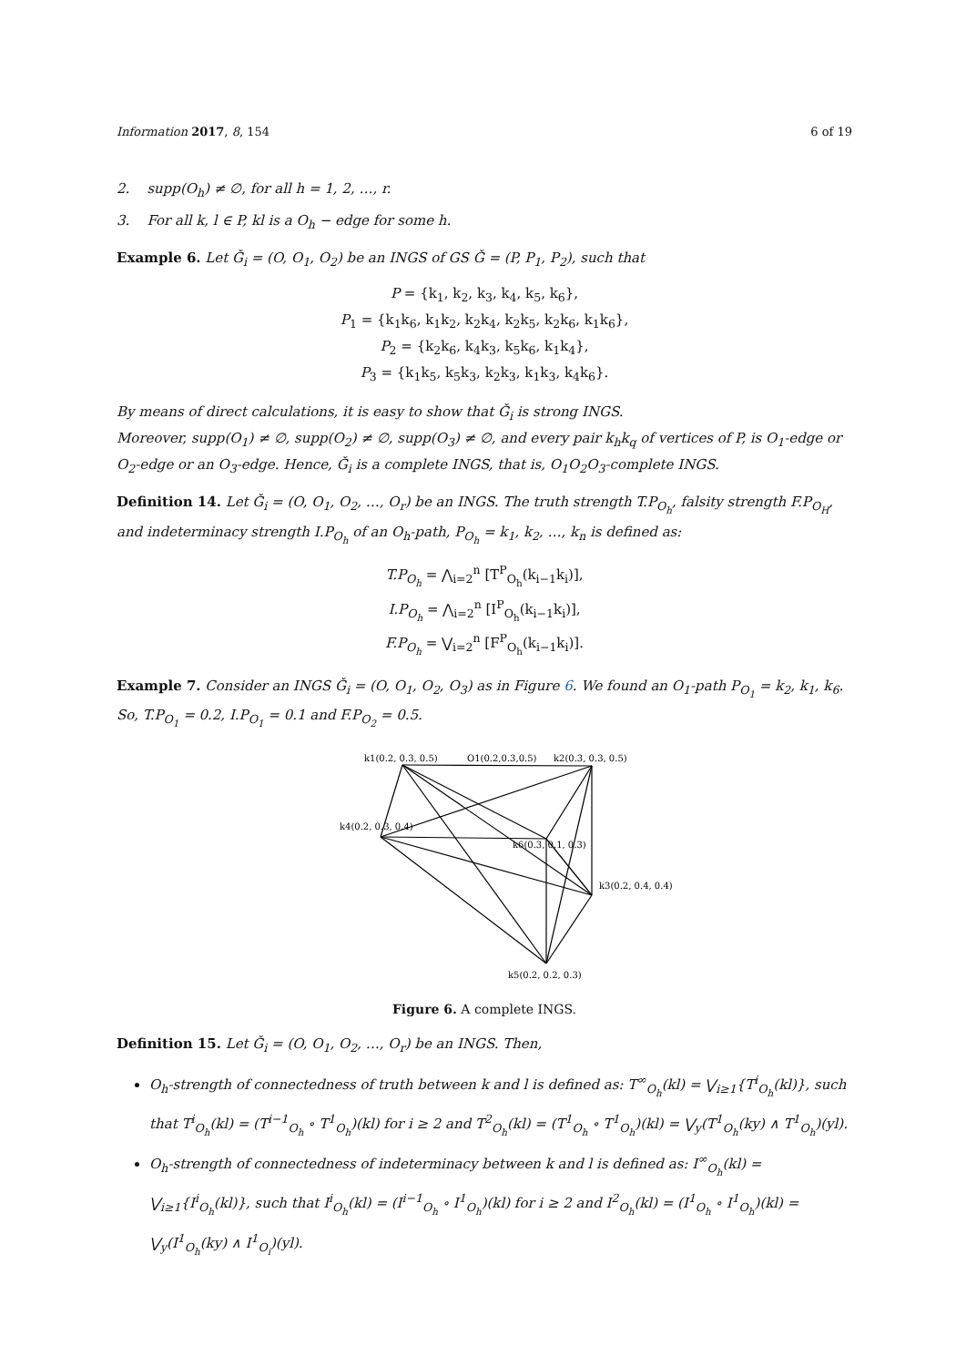Information 2017, 8, 154 6 of 19
2. supp(O<sub>h</sub>) ≠ ∅, for all h = 1, 2, …, r.
3. For all k, l ∈ P, kl is a O<sub>h</sub> − edge for some h.
Example 6. Let Ǧ<sub>i</sub> = (O, O<sub>1</sub>, O<sub>2</sub>) be an INGS of GS Ǧ = (P, P<sub>1</sub>, P<sub>2</sub>), such that
P = {k<sub>1</sub>, k<sub>2</sub>, k<sub>3</sub>, k<sub>4</sub>, k<sub>5</sub>, k<sub>6</sub>},
P<sub>1</sub> = {k<sub>1</sub>k<sub>6</sub>, k<sub>1</sub>k<sub>2</sub>, k<sub>2</sub>k<sub>4</sub>, k<sub>2</sub>k<sub>5</sub>, k<sub>2</sub>k<sub>6</sub>, k<sub>1</sub>k<sub>6</sub>},
P<sub>2</sub> = {k<sub>2</sub>k<sub>6</sub>, k<sub>4</sub>k<sub>3</sub>, k<sub>5</sub>k<sub>6</sub>, k<sub>1</sub>k<sub>4</sub>},
P<sub>3</sub> = {k<sub>1</sub>k<sub>5</sub>, k<sub>5</sub>k<sub>3</sub>, k<sub>2</sub>k<sub>3</sub>, k<sub>1</sub>k<sub>3</sub>, k<sub>4</sub>k<sub>6</sub>}.
By means of direct calculations, it is easy to show that Ǧ<sub>i</sub> is strong INGS.
Moreover, supp(O<sub>1</sub>) ≠ ∅, supp(O<sub>2</sub>) ≠ ∅, supp(O<sub>3</sub>) ≠ ∅, and every pair k<sub>h</sub>k<sub>q</sub> of vertices of P, is O<sub>1</sub>-edge or O<sub>2</sub>-edge or an O<sub>3</sub>-edge. Hence, Ǧ<sub>i</sub> is a complete INGS, that is, O<sub>1</sub>O<sub>2</sub>O<sub>3</sub>-complete INGS.
Definition 14. Let Ǧ<sub>i</sub> = (O, O<sub>1</sub>, O<sub>2</sub>, …, O<sub>r</sub>) be an INGS. The truth strength T.P<sub>O<sub>h</sub></sub>, falsity strength F.P<sub>O<sub>H</sub></sub>, and indeterminacy strength I.P<sub>O<sub>h</sub></sub> of an O<sub>h</sub>-path, P<sub>O<sub>h</sub></sub> = k<sub>1</sub>, k<sub>2</sub>, …, k<sub>n</sub> is defined as:
T.P<sub>O<sub>h</sub></sub> = ⋀<sub>i=2</sub><sup>n</sup> [T<sup>P</sup><sub>O<sub>h</sub></sub>(k<sub>i−1</sub>k<sub>i</sub>)],
I.P<sub>O<sub>h</sub></sub> = ⋀<sub>i=2</sub><sup>n</sup> [I<sup>P</sup><sub>O<sub>h</sub></sub>(k<sub>i−1</sub>k<sub>i</sub>)],
F.P<sub>O<sub>h</sub></sub> = ⋁<sub>i=2</sub><sup>n</sup> [F<sup>P</sup><sub>O<sub>h</sub></sub>(k<sub>i−1</sub>k<sub>i</sub>)].
Example 7. Consider an INGS Ǧ<sub>i</sub> = (O, O<sub>1</sub>, O<sub>2</sub>, O<sub>3</sub>) as in Figure 6. We found an O<sub>1</sub>-path P<sub>O<sub>1</sub></sub> = k<sub>2</sub>, k<sub>1</sub>, k<sub>6</sub>. So, T.P<sub>O<sub>1</sub></sub> = 0.2, I.P<sub>O<sub>1</sub></sub> = 0.1 and F.P<sub>O<sub>2</sub></sub> = 0.5.
k1(0.2, 0.3, 0.5)
O1(0.2,0.3,0.5)
k2(0.3, 0.3, 0.5)
k4(0.2, 0.3, 0.4)
k6(0.3, 0.1, 0.3)
k3(0.2, 0.4, 0.4)
k5(0.2, 0.2, 0.3)
Figure 6. A complete INGS.
Definition 15. Let Ǧ<sub>i</sub> = (O, O<sub>1</sub>, O<sub>2</sub>, …, O<sub>r</sub>) be an INGS. Then,
O<sub>h</sub>-strength of connectedness of truth between k and l is defined as: T<sup>∞</sup><sub>O<sub>h</sub></sub>(kl) = ⋁<sub>i≥1</sub>{T<sup>i</sup><sub>O<sub>h</sub></sub>(kl)}, such that T<sup>i</sup><sub>O<sub>h</sub></sub>(kl) = (T<sup>i−1</sup><sub>O<sub>h</sub></sub> ∘ T<sup>1</sup><sub>O<sub>h</sub></sub>)(kl) for i ≥ 2 and T<sup>2</sup><sub>O<sub>h</sub></sub>(kl) = (T<sup>1</sup><sub>O<sub>h</sub></sub> ∘ T<sup>1</sup><sub>O<sub>h</sub></sub>)(kl) = ⋁<sub>y</sub>(T<sup>1</sup><sub>O<sub>h</sub></sub>(ky) ∧ T<sup>1</sup><sub>O<sub>h</sub></sub>)(yl).
O<sub>h</sub>-strength of connectedness of indeterminacy between k and l is defined as: I<sup>∞</sup><sub>O<sub>h</sub></sub>(kl) = ⋁<sub>i≥1</sub>{I<sup>i</sup><sub>O<sub>h</sub></sub>(kl)}, such that I<sup>i</sup><sub>O<sub>h</sub></sub>(kl) = (I<sup>i−1</sup><sub>O<sub>h</sub></sub> ∘ I<sup>1</sup><sub>O<sub>h</sub></sub>)(kl) for i ≥ 2 and I<sup>2</sup><sub>O<sub>h</sub></sub>(kl) = (I<sup>1</sup><sub>O<sub>h</sub></sub> ∘ I<sup>1</sup><sub>O<sub>h</sub></sub>)(kl) = ⋁<sub>y</sub>(I<sup>1</sup><sub>O<sub>h</sub></sub>(ky) ∧ I<sup>1</sup><sub>O<sub>i</sub></sub>)(yl).